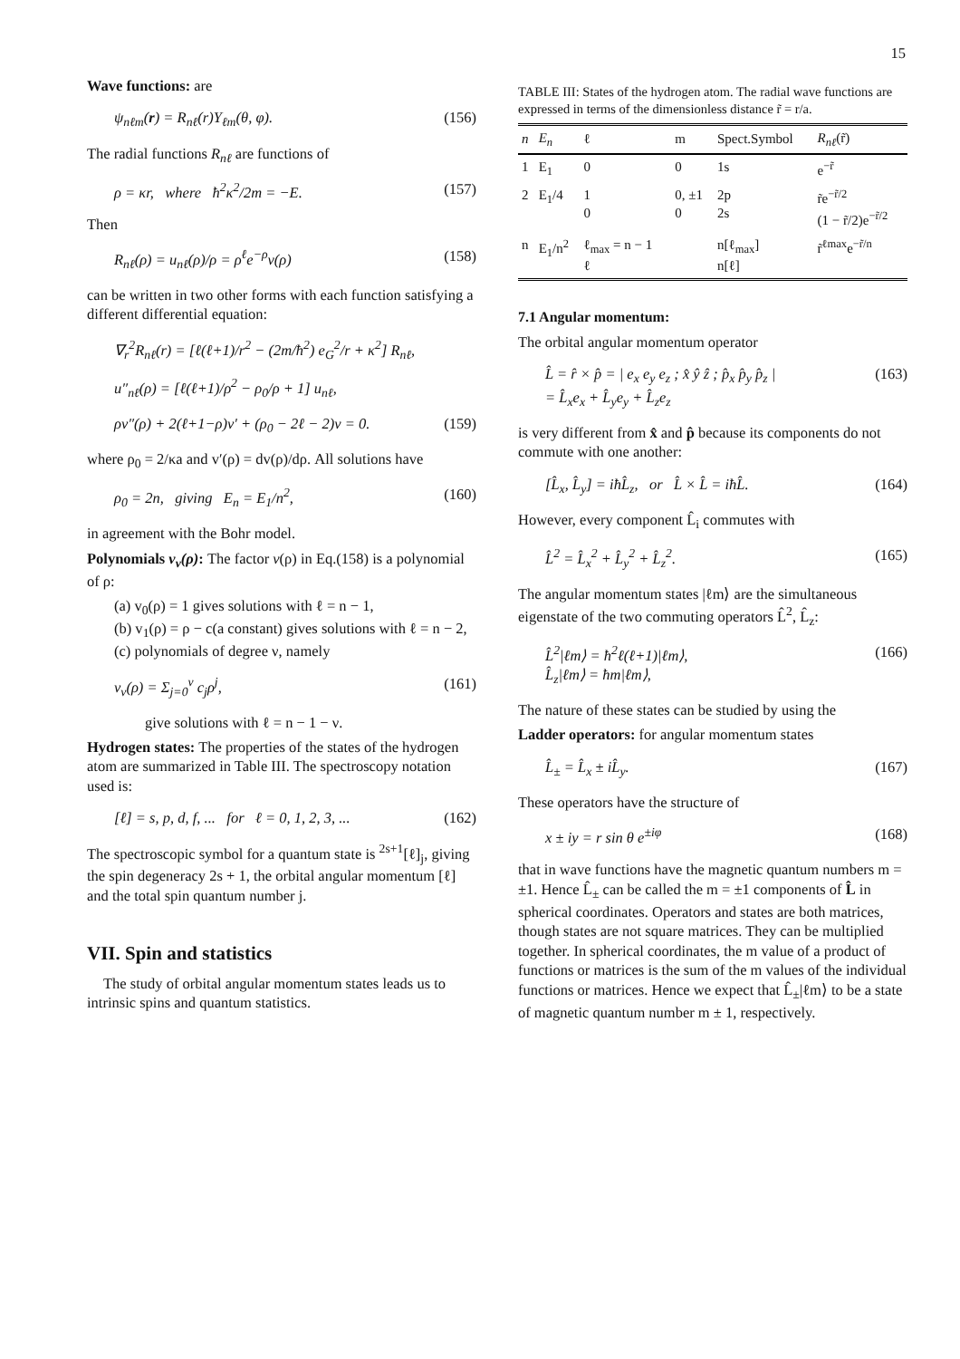15
Wave functions: are
ψ<sub>nℓm</sub>(r) = R<sub>nℓ</sub>(r)Y<sub>ℓm</sub>(θ, φ). (156)
The radial functions R<sub>nℓ</sub> are functions of
ρ = κr, where ħ<sup>2</sup>κ<sup>2</sup>/2m = −E. (157)
Then
R<sub>nℓ</sub>(ρ) = u<sub>nℓ</sub>(ρ)/ρ = ρ<sup>ℓ</sup>e<sup>−ρ</sup>v(ρ) (158)
can be written in two other forms with each function satisfying a different differential equation:
∇<sub>r</sub><sup>2</sup>R<sub>nℓ</sub>(r) = [ℓ(ℓ+1)/r<sup>2</sup> − (2m/ħ<sup>2</sup>) e<sub>G</sub><sup>2</sup>/r + κ<sup>2</sup>] R<sub>nℓ</sub>,
u″<sub>nℓ</sub>(ρ) = [ℓ(ℓ+1)/ρ<sup>2</sup> − ρ<sub>0</sub>/ρ + 1] u<sub>nℓ</sub>,
ρv″(ρ) + 2(ℓ+1−ρ)v′ + (ρ<sub>0</sub> − 2ℓ − 2)v = 0. (159)
where ρ<sub>0</sub> = 2/κa and v′(ρ) = dv(ρ)/dρ. All solutions have
ρ<sub>0</sub> = 2n, giving E<sub>n</sub> = E<sub>1</sub>/n<sup>2</sup>, (160)
in agreement with the Bohr model.
Polynomials v<sub>ν</sub>(ρ): The factor v(ρ) in Eq.(158) is a polynomial of ρ:
(a) v<sub>0</sub>(ρ) = 1 gives solutions with ℓ = n − 1,
(b) v<sub>1</sub>(ρ) = ρ − c(a constant) gives solutions with ℓ = n − 2,
(c) polynomials of degree ν, namely
v<sub>ν</sub>(ρ) = Σ<sub>j=0</sub><sup>ν</sup> c<sub>j</sub>ρ<sup>j</sup>, (161)
give solutions with ℓ = n − 1 − ν.
Hydrogen states: The properties of the states of the hydrogen atom are summarized in Table III. The spectroscopy notation used is:
[ℓ] = s, p, d, f, ... for ℓ = 0, 1, 2, 3, ... (162)
The spectroscopic symbol for a quantum state is <sup>2s+1</sup>[ℓ]<sub>j</sub>, giving the spin degeneracy 2s + 1, the orbital angular momentum [ℓ] and the total spin quantum number j.
VII. Spin and statistics
The study of orbital angular momentum states leads us to intrinsic spins and quantum statistics.
TABLE III: States of the hydrogen atom. The radial wave functions are expressed in terms of the dimensionless distance r̃ = r/a.
| n | E<sub>n</sub> | ℓ | m | Spect.Symbol | R<sub>nℓ</sub> (r̃) |
| --- | --- | --- | --- | --- | --- |
| 1 | E<sub>1</sub> | 0 | 0 | 1s | e<sup>−r̃</sup> |
| 2 | E<sub>1</sub>/4 | 1 0 | 0, ±1 0 | 2p 2s | r̃e<sup>−r̃/2</sup> (1 − r̃/2)e<sup>−r̃/2</sup> |
| n | E<sub>1</sub>/n<sup>2</sup> | ℓ<sub>max</sub> = n − 1 ℓ | | n[ℓ<sub>max</sub>] n[ℓ] | r̃<sup>ℓmax</sup>e<sup>−r̃/n</sup> |
7.1 Angular momentum:
The orbital angular momentum operator
L̂ = r̂ × p̂ = | e<sub>x</sub> e<sub>y</sub> e<sub>z</sub> ; x̂ ŷ ẑ ; p̂<sub>x</sub> p̂<sub>y</sub> p̂<sub>z</sub> |
= L̂<sub>x</sub>e<sub>x</sub> + L̂<sub>y</sub>e<sub>y</sub> + L̂<sub>z</sub>e<sub>z</sub> (163)
is very different from x̂ and p̂ because its components do not commute with one another:
[L̂<sub>x</sub>, L̂<sub>y</sub>] = iħL̂<sub>z</sub>, or L̂ × L̂ = iħL̂. (164)
However, every component L̂<sub>i</sub> commutes with
L̂<sup>2</sup> = L̂<sub>x</sub><sup>2</sup> + L̂<sub>y</sub><sup>2</sup> + L̂<sub>z</sub><sup>2</sup>. (165)
The angular momentum states |ℓm⟩ are the simultaneous eigenstate of the two commuting operators L̂<sup>2</sup>, L̂<sub>z</sub>:
L̂<sup>2</sup>|ℓm⟩ = ħ<sup>2</sup>ℓ(ℓ+1)|ℓm⟩,
L̂<sub>z</sub>|ℓm⟩ = ħm|ℓm⟩, (166)
The nature of these states can be studied by using the
Ladder operators: for angular momentum states
L̂<sub>±</sub> = L̂<sub>x</sub> ± iL̂<sub>y</sub>. (167)
These operators have the structure of
x ± iy = r sin θ e<sup>±iφ</sup> (168)
that in wave functions have the magnetic quantum numbers m = ±1. Hence L̂<sub>±</sub> can be called the m = ±1 components of L̂ in spherical coordinates. Operators and states are both matrices, though states are not square matrices. They can be multiplied together. In spherical coordinates, the m value of a product of functions or matrices is the sum of the m values of the individual functions or matrices. Hence we expect that L̂<sub>±</sub>|ℓm⟩ to be a state of magnetic quantum number m ± 1, respectively.